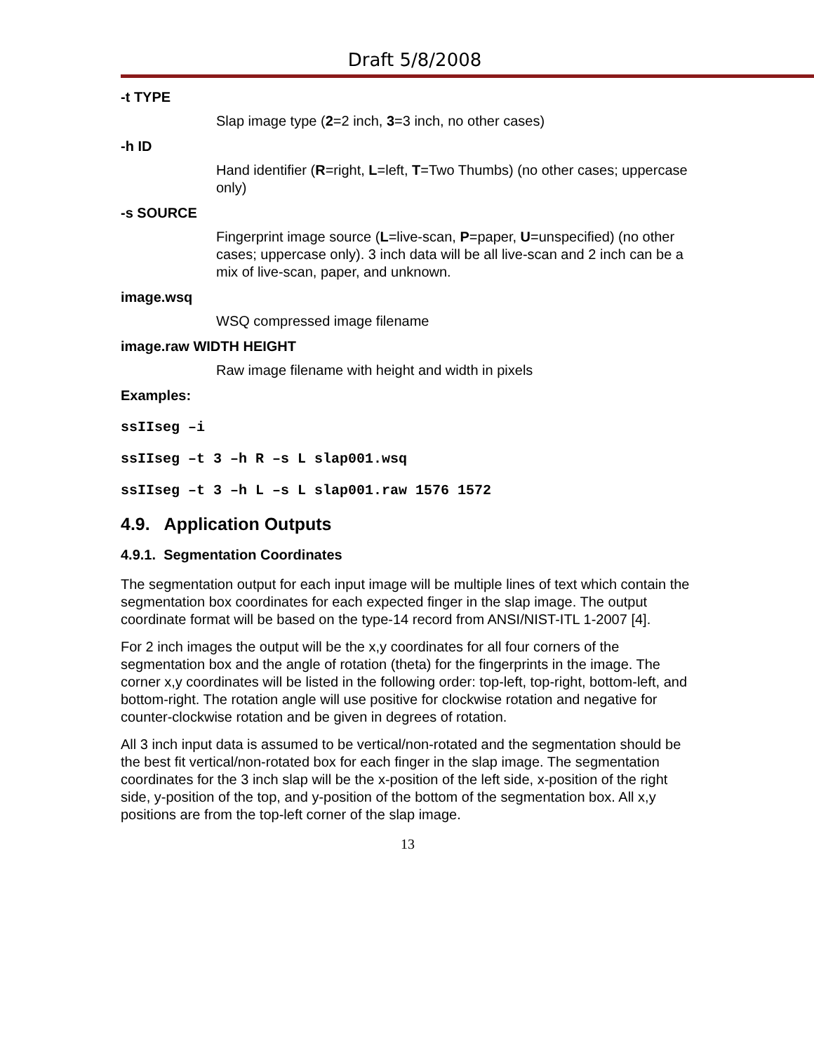Draft 5/8/2008
-t TYPE
Slap image type (2=2 inch, 3=3 inch, no other cases)
-h ID
Hand identifier (R=right, L=left, T=Two Thumbs) (no other cases; uppercase only)
-s SOURCE
Fingerprint image source (L=live-scan, P=paper, U=unspecified) (no other cases; uppercase only). 3 inch data will be all live-scan and 2 inch can be a mix of live-scan, paper, and unknown.
image.wsq
WSQ compressed image filename
image.raw WIDTH HEIGHT
Raw image filename with height and width in pixels
Examples:
ssIIseg –i
ssIIseg –t 3 –h R –s L slap001.wsq
ssIIseg –t 3 –h L –s L slap001.raw 1576 1572
4.9. Application Outputs
4.9.1. Segmentation Coordinates
The segmentation output for each input image will be multiple lines of text which contain the segmentation box coordinates for each expected finger in the slap image. The output coordinate format will be based on the type-14 record from ANSI/NIST-ITL 1-2007 [4].
For 2 inch images the output will be the x,y coordinates for all four corners of the segmentation box and the angle of rotation (theta) for the fingerprints in the image. The corner x,y coordinates will be listed in the following order: top-left, top-right, bottom-left, and bottom-right. The rotation angle will use positive for clockwise rotation and negative for counter-clockwise rotation and be given in degrees of rotation.
All 3 inch input data is assumed to be vertical/non-rotated and the segmentation should be the best fit vertical/non-rotated box for each finger in the slap image. The segmentation coordinates for the 3 inch slap will be the x-position of the left side, x-position of the right side, y-position of the top, and y-position of the bottom of the segmentation box. All x,y positions are from the top-left corner of the slap image.
13